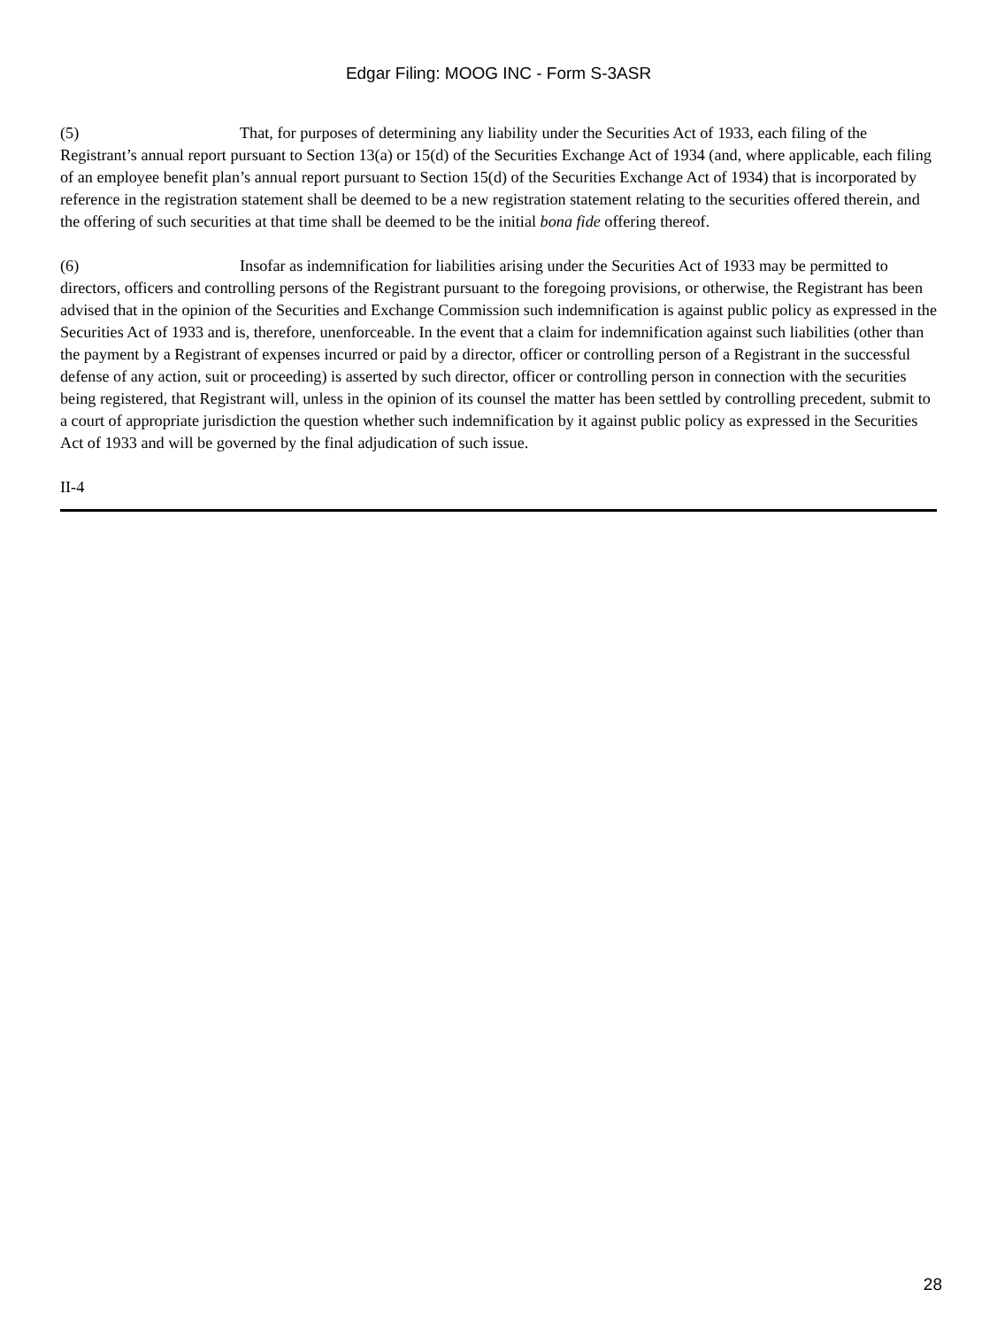Edgar Filing: MOOG INC - Form S-3ASR
(5) That, for purposes of determining any liability under the Securities Act of 1933, each filing of the Registrant’s annual report pursuant to Section 13(a) or 15(d) of the Securities Exchange Act of 1934 (and, where applicable, each filing of an employee benefit plan’s annual report pursuant to Section 15(d) of the Securities Exchange Act of 1934) that is incorporated by reference in the registration statement shall be deemed to be a new registration statement relating to the securities offered therein, and the offering of such securities at that time shall be deemed to be the initial bona fide offering thereof.
(6) Insofar as indemnification for liabilities arising under the Securities Act of 1933 may be permitted to directors, officers and controlling persons of the Registrant pursuant to the foregoing provisions, or otherwise, the Registrant has been advised that in the opinion of the Securities and Exchange Commission such indemnification is against public policy as expressed in the Securities Act of 1933 and is, therefore, unenforceable. In the event that a claim for indemnification against such liabilities (other than the payment by a Registrant of expenses incurred or paid by a director, officer or controlling person of a Registrant in the successful defense of any action, suit or proceeding) is asserted by such director, officer or controlling person in connection with the securities being registered, that Registrant will, unless in the opinion of its counsel the matter has been settled by controlling precedent, submit to a court of appropriate jurisdiction the question whether such indemnification by it against public policy as expressed in the Securities Act of 1933 and will be governed by the final adjudication of such issue.
II-4
28